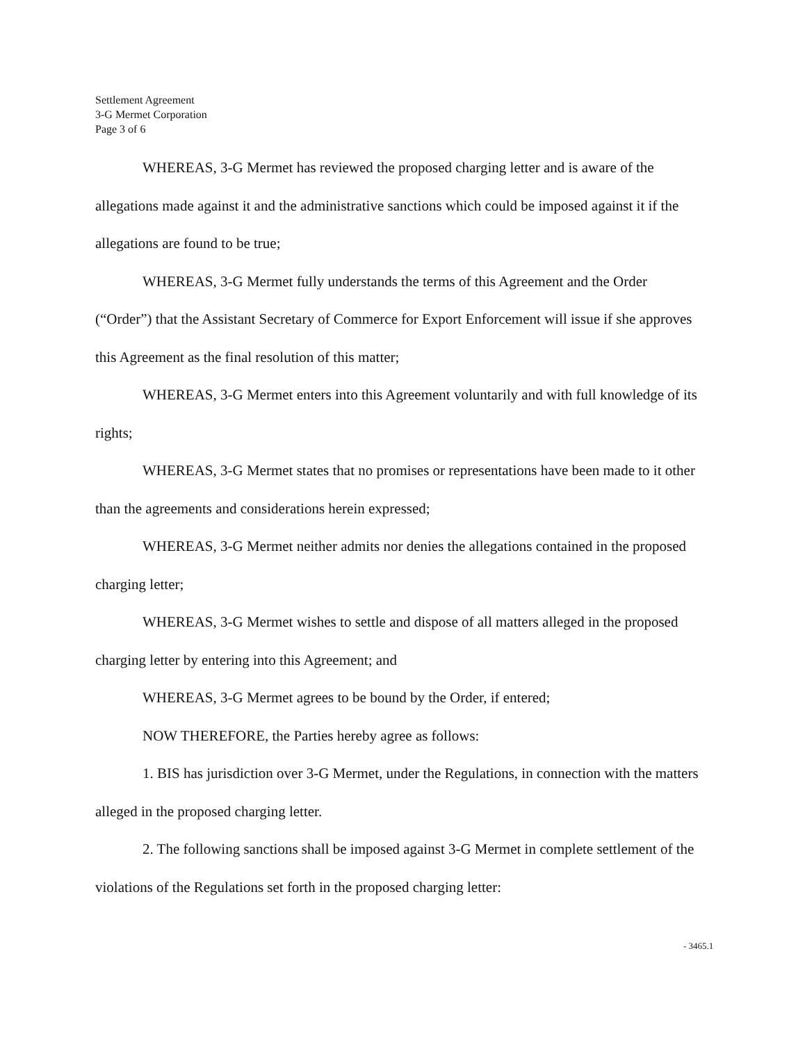Settlement Agreement
3-G Mermet Corporation
Page 3 of 6
WHEREAS, 3-G Mermet has reviewed the proposed charging letter and is aware of the allegations made against it and the administrative sanctions which could be imposed against it if the allegations are found to be true;
WHEREAS, 3-G Mermet fully understands the terms of this Agreement and the Order (“Order”) that the Assistant Secretary of Commerce for Export Enforcement will issue if she approves this Agreement as the final resolution of this matter;
WHEREAS, 3-G Mermet enters into this Agreement voluntarily and with full knowledge of its rights;
WHEREAS, 3-G Mermet states that no promises or representations have been made to it other than the agreements and considerations herein expressed;
WHEREAS, 3-G Mermet neither admits nor denies the allegations contained in the proposed charging letter;
WHEREAS, 3-G Mermet wishes to settle and dispose of all matters alleged in the proposed charging letter by entering into this Agreement; and
WHEREAS, 3-G Mermet agrees to be bound by the Order, if entered;
NOW THEREFORE, the Parties hereby agree as follows:
1. BIS has jurisdiction over 3-G Mermet, under the Regulations, in connection with the matters alleged in the proposed charging letter.
2. The following sanctions shall be imposed against 3-G Mermet in complete settlement of the violations of the Regulations set forth in the proposed charging letter:
- 3465.1